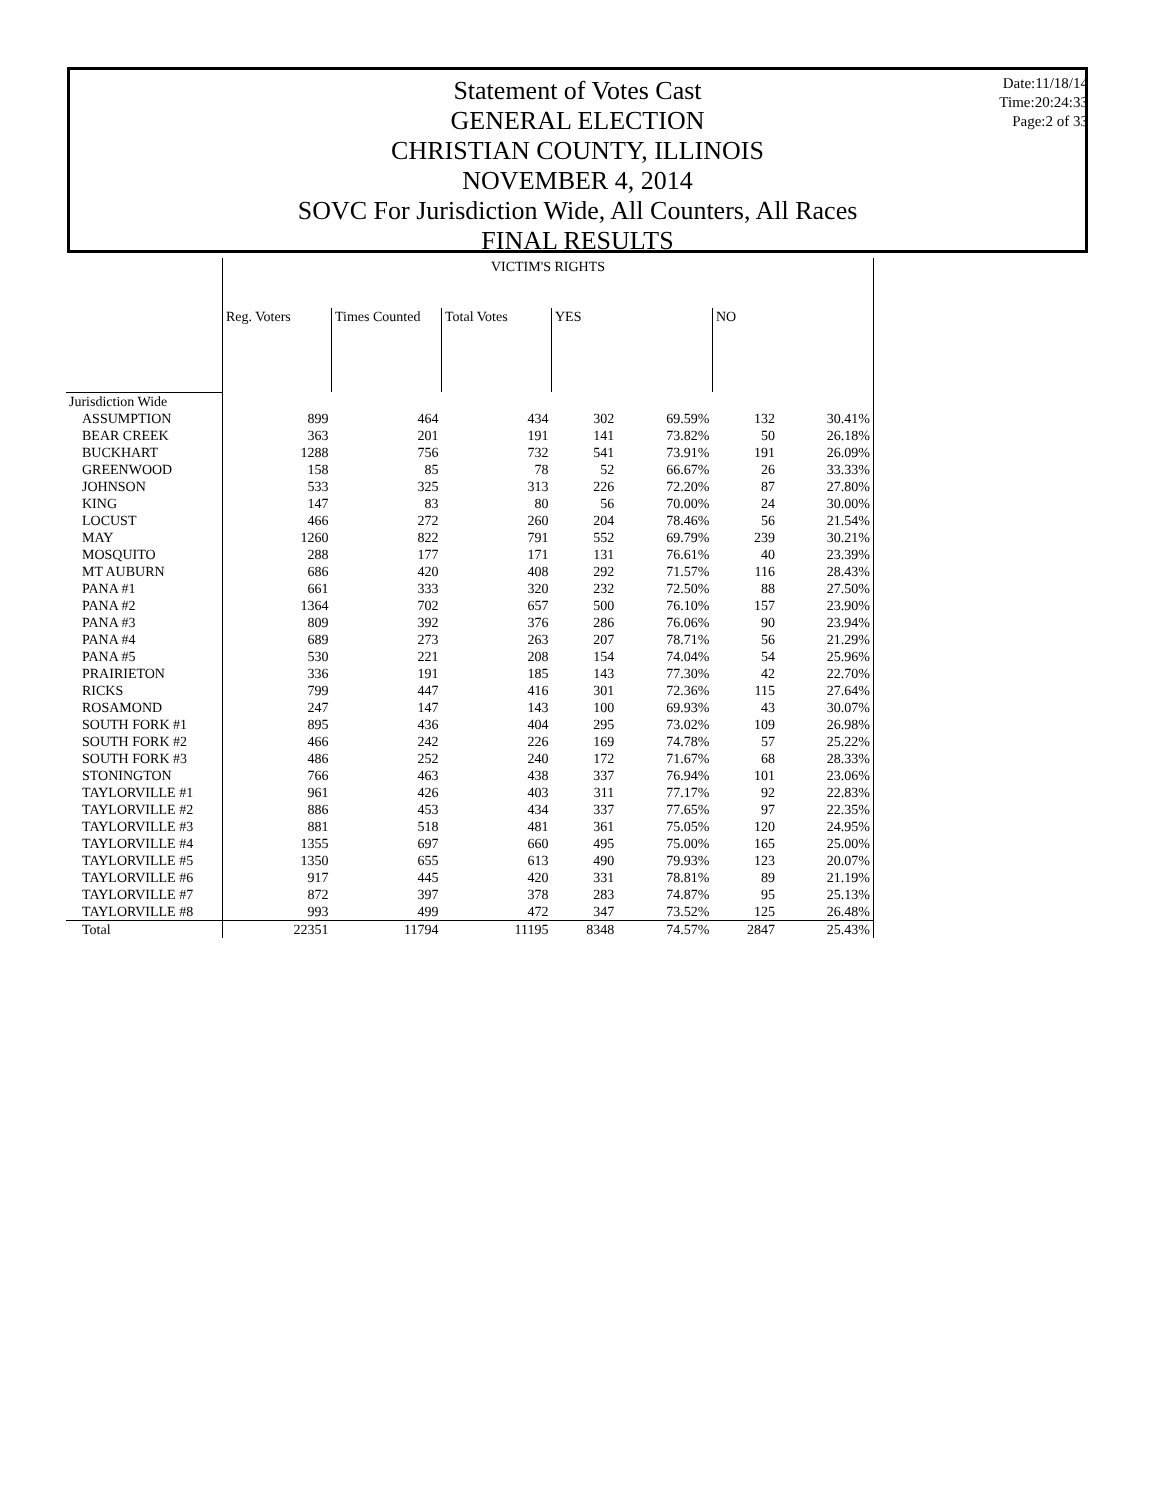Date:11/18/14
Time:20:24:33
Page:2 of 33
Statement of Votes Cast
GENERAL ELECTION
CHRISTIAN COUNTY, ILLINOIS
NOVEMBER 4, 2014
SOVC For Jurisdiction Wide, All Counters, All Races
FINAL RESULTS
| | VICTIM'S RIGHTS | | | | | | |
| --- | --- | --- | --- | --- | --- | --- | --- |
| | Reg. Voters | Times Counted | Total Votes | YES | | NO | |
| Jurisdiction Wide | | | | | | | |
| ASSUMPTION | 899 | 464 | 434 | 302 | 69.59% | 132 | 30.41% |
| BEAR CREEK | 363 | 201 | 191 | 141 | 73.82% | 50 | 26.18% |
| BUCKHART | 1288 | 756 | 732 | 541 | 73.91% | 191 | 26.09% |
| GREENWOOD | 158 | 85 | 78 | 52 | 66.67% | 26 | 33.33% |
| JOHNSON | 533 | 325 | 313 | 226 | 72.20% | 87 | 27.80% |
| KING | 147 | 83 | 80 | 56 | 70.00% | 24 | 30.00% |
| LOCUST | 466 | 272 | 260 | 204 | 78.46% | 56 | 21.54% |
| MAY | 1260 | 822 | 791 | 552 | 69.79% | 239 | 30.21% |
| MOSQUITO | 288 | 177 | 171 | 131 | 76.61% | 40 | 23.39% |
| MT AUBURN | 686 | 420 | 408 | 292 | 71.57% | 116 | 28.43% |
| PANA #1 | 661 | 333 | 320 | 232 | 72.50% | 88 | 27.50% |
| PANA #2 | 1364 | 702 | 657 | 500 | 76.10% | 157 | 23.90% |
| PANA #3 | 809 | 392 | 376 | 286 | 76.06% | 90 | 23.94% |
| PANA #4 | 689 | 273 | 263 | 207 | 78.71% | 56 | 21.29% |
| PANA #5 | 530 | 221 | 208 | 154 | 74.04% | 54 | 25.96% |
| PRAIRIETON | 336 | 191 | 185 | 143 | 77.30% | 42 | 22.70% |
| RICKS | 799 | 447 | 416 | 301 | 72.36% | 115 | 27.64% |
| ROSAMOND | 247 | 147 | 143 | 100 | 69.93% | 43 | 30.07% |
| SOUTH FORK #1 | 895 | 436 | 404 | 295 | 73.02% | 109 | 26.98% |
| SOUTH FORK #2 | 466 | 242 | 226 | 169 | 74.78% | 57 | 25.22% |
| SOUTH FORK #3 | 486 | 252 | 240 | 172 | 71.67% | 68 | 28.33% |
| STONINGTON | 766 | 463 | 438 | 337 | 76.94% | 101 | 23.06% |
| TAYLORVILLE #1 | 961 | 426 | 403 | 311 | 77.17% | 92 | 22.83% |
| TAYLORVILLE #2 | 886 | 453 | 434 | 337 | 77.65% | 97 | 22.35% |
| TAYLORVILLE #3 | 881 | 518 | 481 | 361 | 75.05% | 120 | 24.95% |
| TAYLORVILLE #4 | 1355 | 697 | 660 | 495 | 75.00% | 165 | 25.00% |
| TAYLORVILLE #5 | 1350 | 655 | 613 | 490 | 79.93% | 123 | 20.07% |
| TAYLORVILLE #6 | 917 | 445 | 420 | 331 | 78.81% | 89 | 21.19% |
| TAYLORVILLE #7 | 872 | 397 | 378 | 283 | 74.87% | 95 | 25.13% |
| TAYLORVILLE #8 | 993 | 499 | 472 | 347 | 73.52% | 125 | 26.48% |
| Total | 22351 | 11794 | 11195 | 8348 | 74.57% | 2847 | 25.43% |